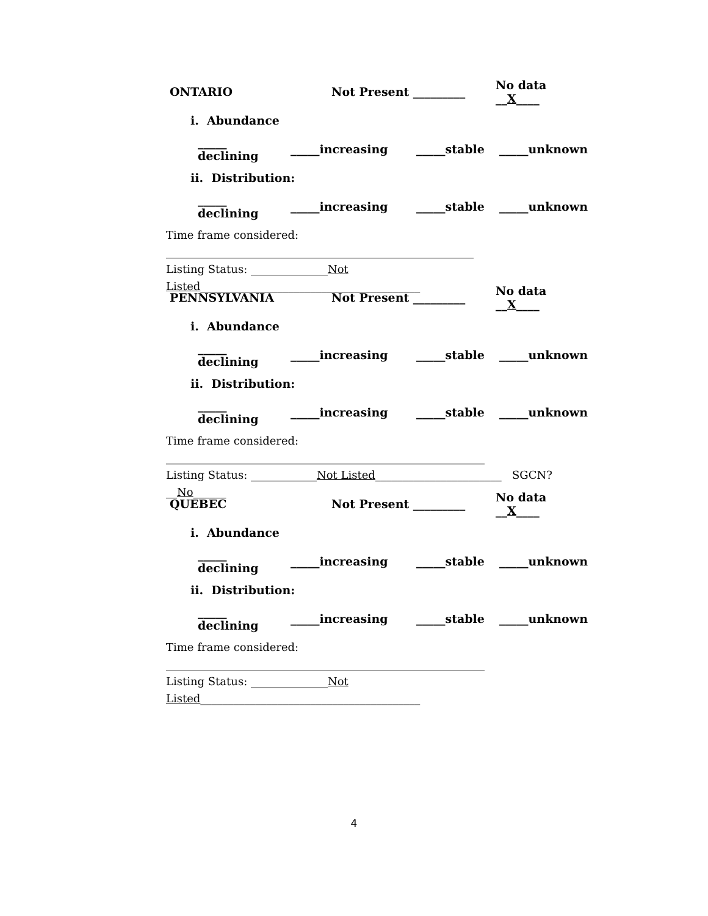ONTARIO Not Present _________ No data __X____
i. Abundance
_____ declining _____increasing _____stable _____unknown
ii. Distribution:
_____ declining _____increasing _____stable _____unknown
Time frame considered: ________________________________________________________
Listing Status: ______________Not Listed________________________________________
PENNSYLVANIA Not Present _________ No data __X____
i. Abundance
_____ declining _____increasing _____stable _____unknown
ii. Distribution:
_____ declining _____increasing _____stable _____unknown
Time frame considered: __________________________________________________________
Listing Status: ____________Not Listed_______________________ SGCN? __No______
QUEBEC Not Present _________ No data __X____
i. Abundance
_____ declining _____increasing _____stable _____unknown
ii. Distribution:
_____ declining _____increasing _____stable _____unknown
Time frame considered: __________________________________________________________
Listing Status: ______________Not Listed________________________________________
4